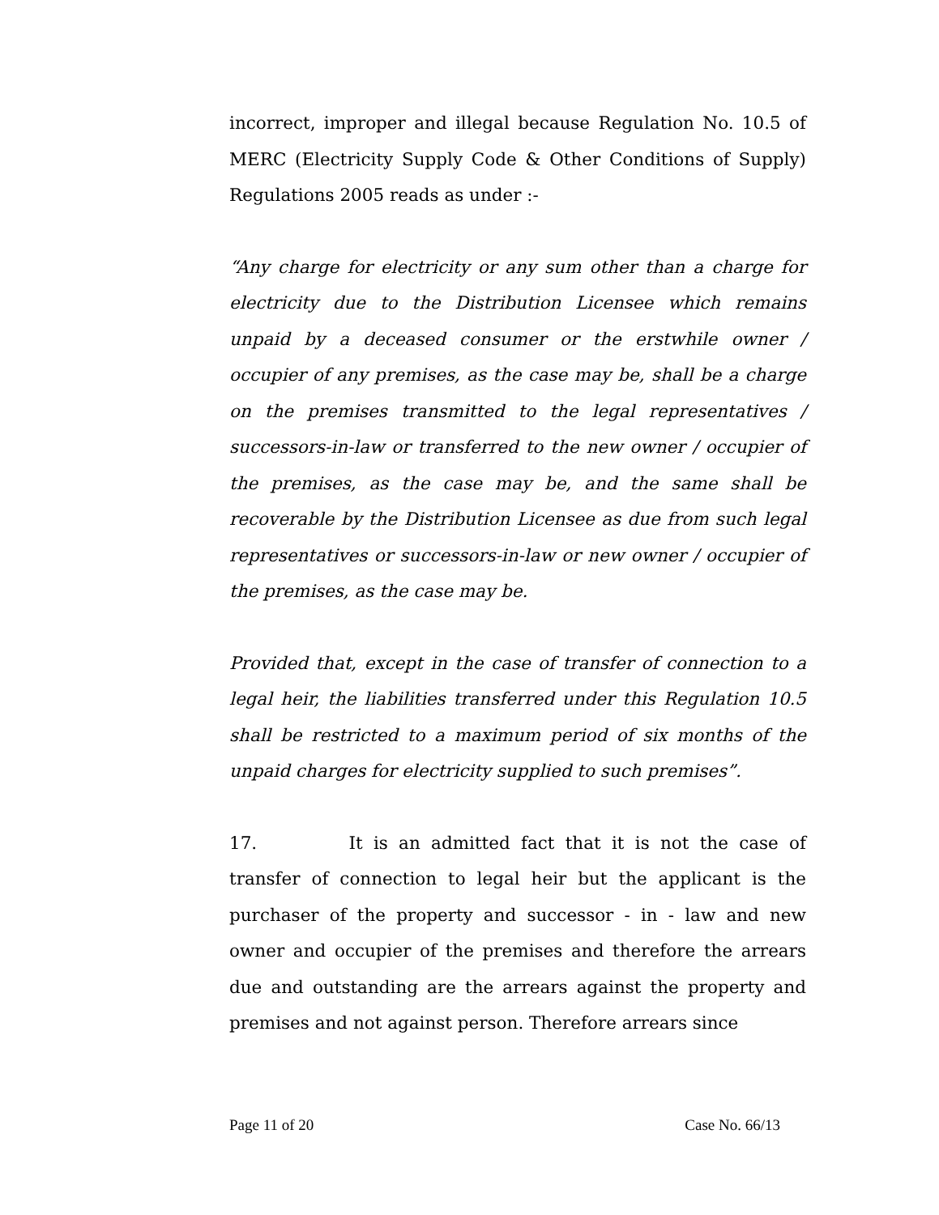incorrect, improper and illegal because Regulation No. 10.5 of MERC (Electricity Supply Code & Other Conditions of Supply) Regulations 2005 reads as under :-
“Any charge for electricity or any sum other than a charge for electricity due to the Distribution Licensee which remains unpaid by a deceased consumer or the erstwhile owner / occupier of any premises, as the case may be, shall be a charge on the premises transmitted to the legal representatives / successors-in-law or transferred to the new owner / occupier of the premises, as the case may be, and the same shall be recoverable by the Distribution Licensee as due from such legal representatives or successors-in-law or new owner / occupier of the premises, as the case may be.
Provided that, except in the case of transfer of connection to a legal heir, the liabilities transferred under this Regulation 10.5 shall be restricted to a maximum period of six months of the unpaid charges for electricity supplied to such premises”.
17. It is an admitted fact that it is not the case of transfer of connection to legal heir but the applicant is the purchaser of the property and successor - in - law and new owner and occupier of the premises and therefore the arrears due and outstanding are the arrears against the property and premises and not against person. Therefore arrears since
Page 11 of 20 Case No. 66/13